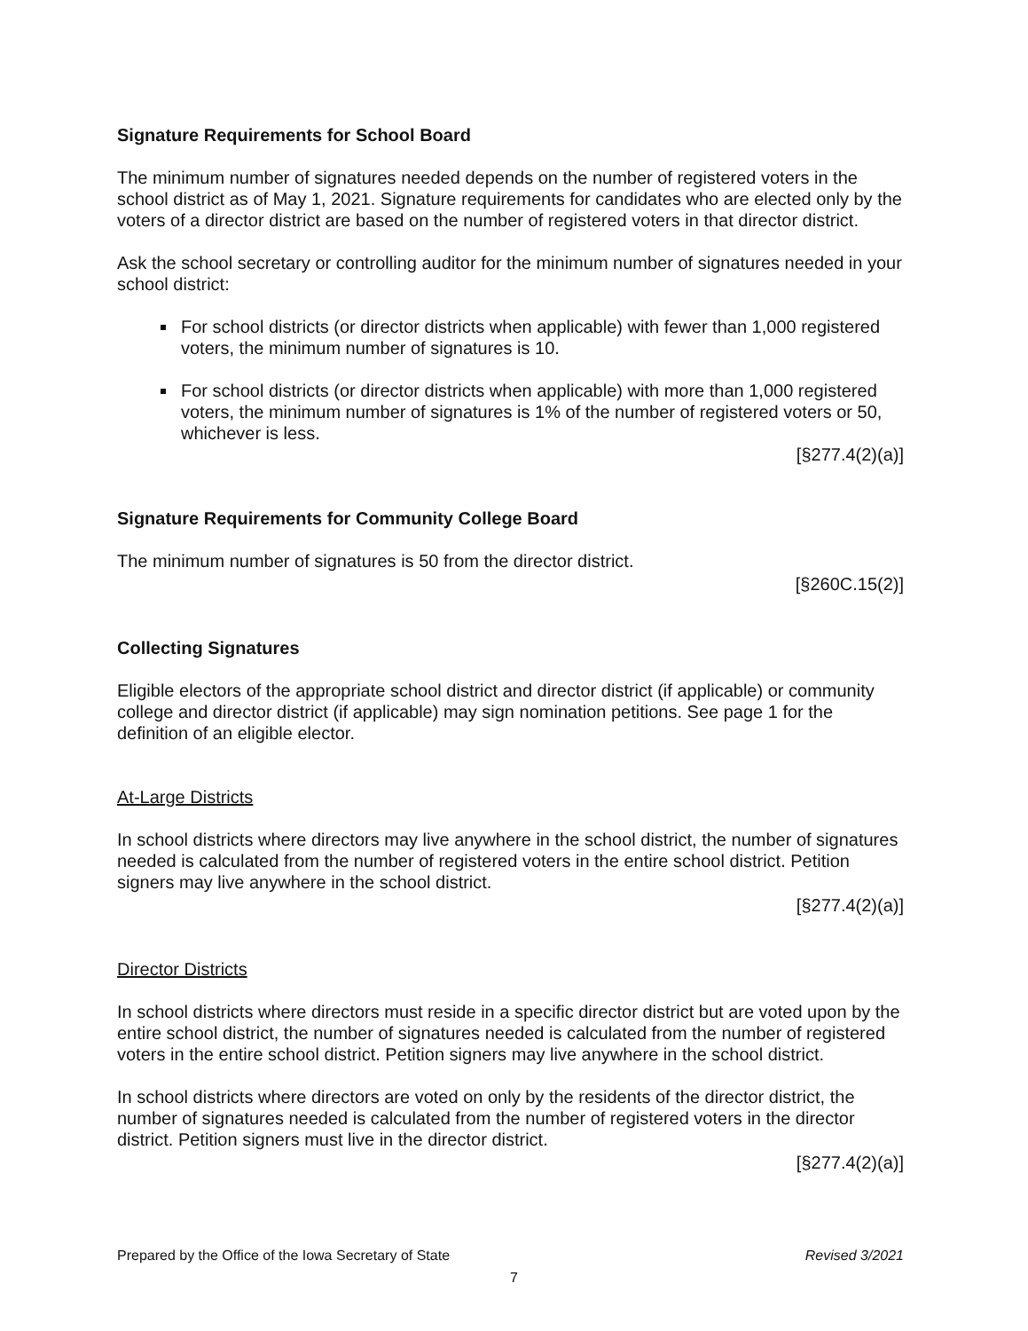Signature Requirements for School Board
The minimum number of signatures needed depends on the number of registered voters in the school district as of May 1, 2021. Signature requirements for candidates who are elected only by the voters of a director district are based on the number of registered voters in that director district.
Ask the school secretary or controlling auditor for the minimum number of signatures needed in your school district:
For school districts (or director districts when applicable) with fewer than 1,000 registered voters, the minimum number of signatures is 10.
For school districts (or director districts when applicable) with more than 1,000 registered voters, the minimum number of signatures is 1% of the number of registered voters or 50, whichever is less.
[§277.4(2)(a)]
Signature Requirements for Community College Board
The minimum number of signatures is 50 from the director district.
[§260C.15(2)]
Collecting Signatures
Eligible electors of the appropriate school district and director district (if applicable) or community college and director district (if applicable) may sign nomination petitions. See page 1 for the definition of an eligible elector.
At-Large Districts
In school districts where directors may live anywhere in the school district, the number of signatures needed is calculated from the number of registered voters in the entire school district. Petition signers may live anywhere in the school district.
[§277.4(2)(a)]
Director Districts
In school districts where directors must reside in a specific director district but are voted upon by the entire school district, the number of signatures needed is calculated from the number of registered voters in the entire school district. Petition signers may live anywhere in the school district.
In school districts where directors are voted on only by the residents of the director district, the number of signatures needed is calculated from the number of registered voters in the director district. Petition signers must live in the director district.
[§277.4(2)(a)]
Prepared by the Office of the Iowa Secretary of State Revised 3/2021
7